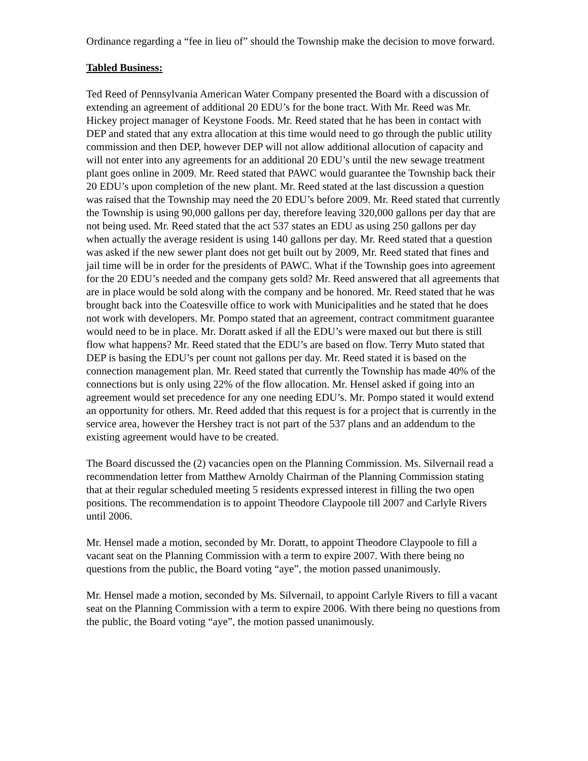Ordinance regarding a “fee in lieu of” should the Township make the decision to move forward.
Tabled Business:
Ted Reed of Pennsylvania American Water Company presented the Board with a discussion of extending an agreement of additional 20 EDU’s for the bone tract. With Mr. Reed was Mr. Hickey project manager of Keystone Foods. Mr. Reed stated that he has been in contact with DEP and stated that any extra allocation at this time would need to go through the public utility commission and then DEP, however DEP will not allow additional allocution of capacity and will not enter into any agreements for an additional 20 EDU’s until the new sewage treatment plant goes online in 2009. Mr. Reed stated that PAWC would guarantee the Township back their 20 EDU’s upon completion of the new plant. Mr. Reed stated at the last discussion a question was raised that the Township may need the 20 EDU’s before 2009. Mr. Reed stated that currently the Township is using 90,000 gallons per day, therefore leaving 320,000 gallons per day that are not being used. Mr. Reed stated that the act 537 states an EDU as using 250 gallons per day when actually the average resident is using 140 gallons per day. Mr. Reed stated that a question was asked if the new sewer plant does not get built out by 2009, Mr. Reed stated that fines and jail time will be in order for the presidents of PAWC. What if the Township goes into agreement for the 20 EDU’s needed and the company gets sold? Mr. Reed answered that all agreements that are in place would be sold along with the company and be honored. Mr. Reed stated that he was brought back into the Coatesville office to work with Municipalities and he stated that he does not work with developers. Mr. Pompo stated that an agreement, contract commitment guarantee would need to be in place. Mr. Doratt asked if all the EDU’s were maxed out but there is still flow what happens? Mr. Reed stated that the EDU’s are based on flow. Terry Muto stated that DEP is basing the EDU’s per count not gallons per day. Mr. Reed stated it is based on the connection management plan. Mr. Reed stated that currently the Township has made 40% of the connections but is only using 22% of the flow allocation. Mr. Hensel asked if going into an agreement would set precedence for any one needing EDU’s. Mr. Pompo stated it would extend an opportunity for others. Mr. Reed added that this request is for a project that is currently in the service area, however the Hershey tract is not part of the 537 plans and an addendum to the existing agreement would have to be created.
The Board discussed the (2) vacancies open on the Planning Commission. Ms. Silvernail read a recommendation letter from Matthew Arnoldy Chairman of the Planning Commission stating that at their regular scheduled meeting 5 residents expressed interest in filling the two open positions. The recommendation is to appoint Theodore Claypoole till 2007 and Carlyle Rivers until 2006.
Mr. Hensel made a motion, seconded by Mr. Doratt, to appoint Theodore Claypoole to fill a vacant seat on the Planning Commission with a term to expire 2007. With there being no questions from the public, the Board voting “aye”, the motion passed unanimously.
Mr. Hensel made a motion, seconded by Ms. Silvernail, to appoint Carlyle Rivers to fill a vacant seat on the Planning Commission with a term to expire 2006. With there being no questions from the public, the Board voting “aye”, the motion passed unanimously.